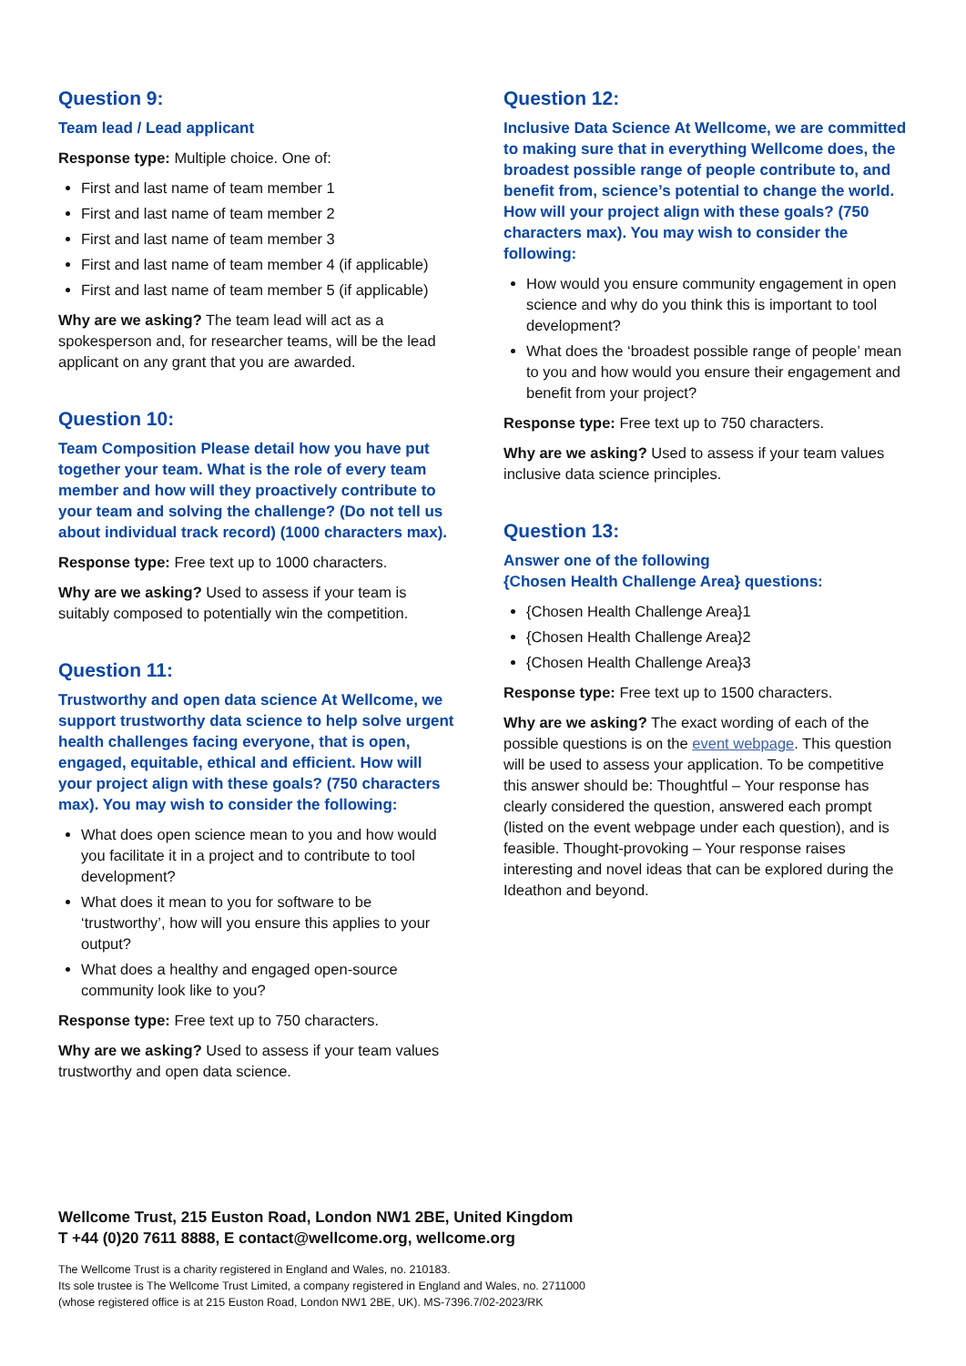Question 9:
Team lead / Lead applicant
Response type: Multiple choice. One of:
First and last name of team member 1
First and last name of team member 2
First and last name of team member 3
First and last name of team member 4 (if applicable)
First and last name of team member 5 (if applicable)
Why are we asking? The team lead will act as a spokesperson and, for researcher teams, will be the lead applicant on any grant that you are awarded.
Question 10:
Team Composition Please detail how you have put together your team. What is the role of every team member and how will they proactively contribute to your team and solving the challenge? (Do not tell us about individual track record) (1000 characters max).
Response type: Free text up to 1000 characters.
Why are we asking? Used to assess if your team is suitably composed to potentially win the competition.
Question 11:
Trustworthy and open data science At Wellcome, we support trustworthy data science to help solve urgent health challenges facing everyone, that is open, engaged, equitable, ethical and efficient. How will your project align with these goals? (750 characters max). You may wish to consider the following:
What does open science mean to you and how would you facilitate it in a project and to contribute to tool development?
What does it mean to you for software to be ‘trustworthy’, how will you ensure this applies to your output?
What does a healthy and engaged open-source community look like to you?
Response type: Free text up to 750 characters.
Why are we asking? Used to assess if your team values trustworthy and open data science.
Question 12:
Inclusive Data Science At Wellcome, we are committed to making sure that in everything Wellcome does, the broadest possible range of people contribute to, and benefit from, science’s potential to change the world. How will your project align with these goals? (750 characters max). You may wish to consider the following:
How would you ensure community engagement in open science and why do you think this is important to tool development?
What does the ‘broadest possible range of people’ mean to you and how would you ensure their engagement and benefit from your project?
Response type: Free text up to 750 characters.
Why are we asking? Used to assess if your team values inclusive data science principles.
Question 13:
Answer one of the following
{Chosen Health Challenge Area} questions:
{Chosen Health Challenge Area}1
{Chosen Health Challenge Area}2
{Chosen Health Challenge Area}3
Response type: Free text up to 1500 characters.
Why are we asking? The exact wording of each of the possible questions is on the event webpage. This question will be used to assess your application. To be competitive this answer should be: Thoughtful – Your response has clearly considered the question, answered each prompt (listed on the event webpage under each question), and is feasible. Thought-provoking – Your response raises interesting and novel ideas that can be explored during the Ideathon and beyond.
Wellcome Trust, 215 Euston Road, London NW1 2BE, United Kingdom
T +44 (0)20 7611 8888, E contact@wellcome.org, wellcome.org
The Wellcome Trust is a charity registered in England and Wales, no. 210183.
Its sole trustee is The Wellcome Trust Limited, a company registered in England and Wales, no. 2711000
(whose registered office is at 215 Euston Road, London NW1 2BE, UK). MS-7396.7/02-2023/RK